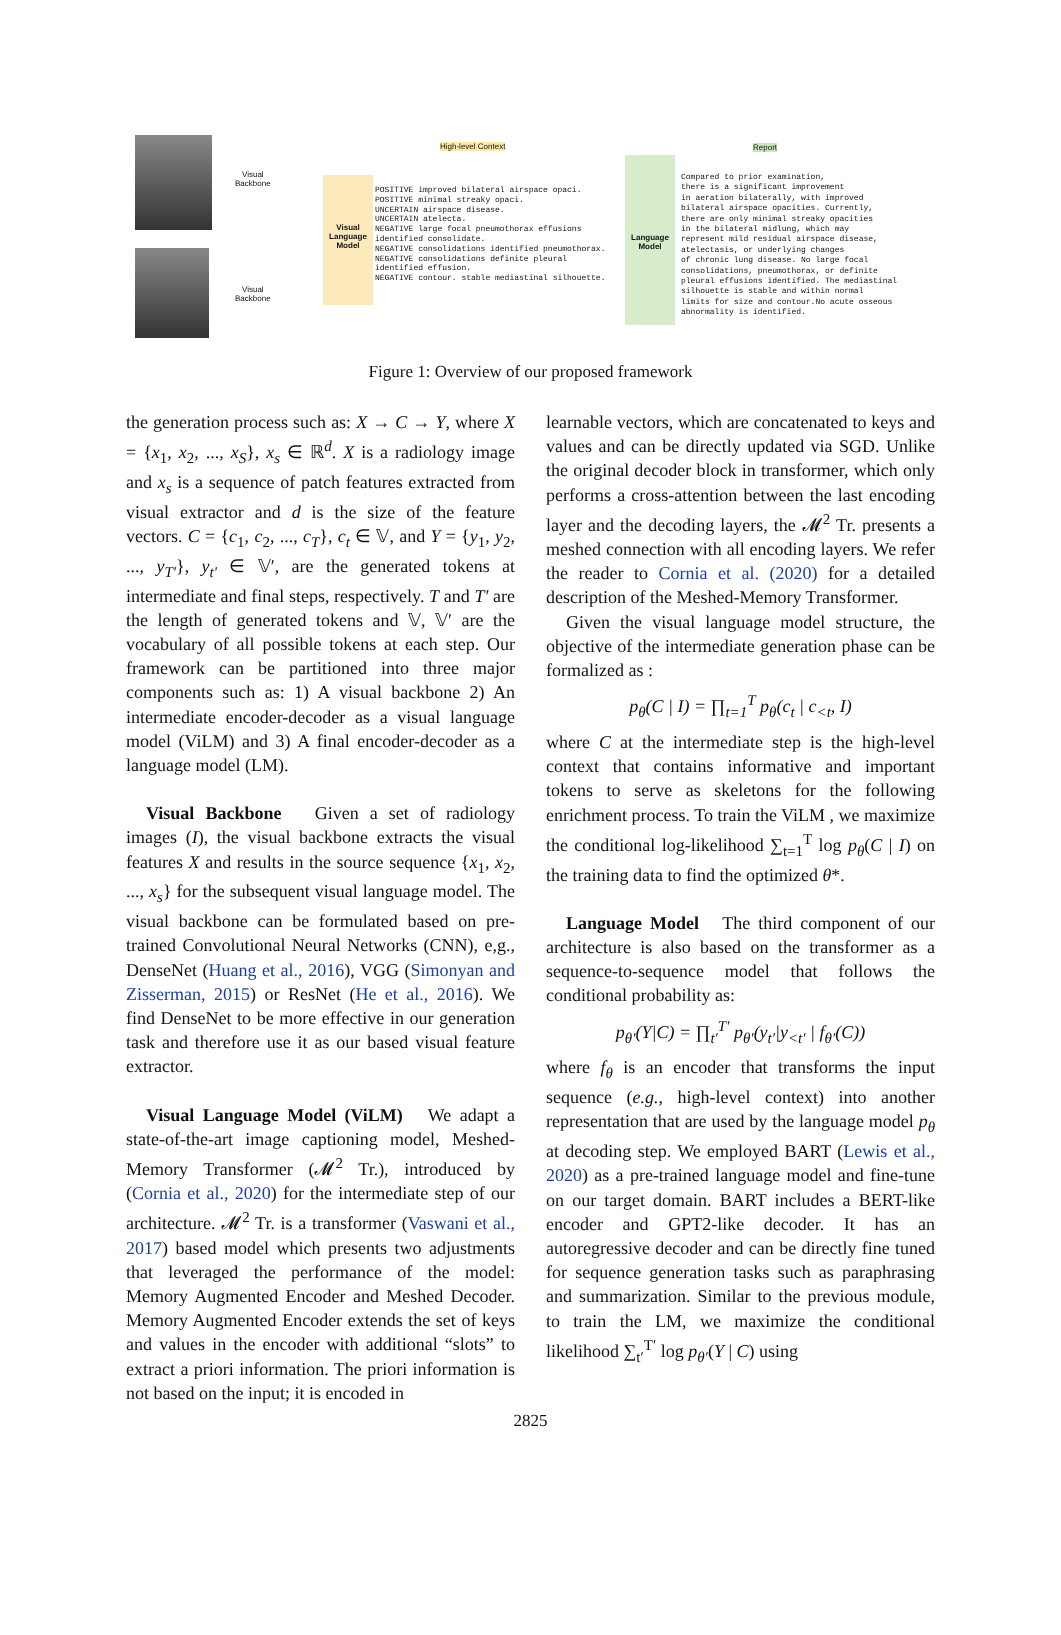Visual
Backbone
Visual
Backbone
High-level Context
Visual Language Model
POSITIVE improved bilateral airspace opaci.
POSITIVE minimal streaky opaci.
UNCERTAIN airspace disease.
UNCERTAIN atelecta.
NEGATIVE large focal pneumothorax effusions
identified consolidate.
NEGATIVE consolidations identified pneumothorax.
NEGATIVE consolidations definite pleural
identified effusion.
NEGATIVE contour. stable mediastinal silhouette.
Language Model
Report
Compared to prior examination,
there is a significant improvement
in aeration bilaterally, with improved
bilateral airspace opacities. Currently,
there are only minimal streaky opacities
in the bilateral midlung, which may
represent mild residual airspace disease,
atelectasis, or underlying changes
of chronic lung disease. No large focal
consolidations, pneumothorax, or definite
pleural effusions identified. The mediastinal
silhouette is stable and within normal
limits for size and contour.No acute osseous
abnormality is identified.
Figure 1: Overview of our proposed framework
the generation process such as: X → C → Y, where X = {x<sub>1</sub>, x<sub>2</sub>, ..., x<sub>S</sub>}, x<sub>s</sub> ∈ ℝ<sup>d</sup>. X is a radiology image and x<sub>s</sub> is a sequence of patch features extracted from visual extractor and d is the size of the feature vectors. C = {c<sub>1</sub>, c<sub>2</sub>, ..., c<sub>T</sub>}, c<sub>t</sub> ∈ 𝕍, and Y = {y<sub>1</sub>, y<sub>2</sub>, ..., y<sub>T′</sub>}, y<sub>t′</sub> ∈ 𝕍′, are the generated tokens at intermediate and final steps, respectively. T and T′ are the length of generated tokens and 𝕍, 𝕍′ are the vocabulary of all possible tokens at each step. Our framework can be partitioned into three major components such as: 1) A visual backbone 2) An intermediate encoder-decoder as a visual language model (ViLM) and 3) A final encoder-decoder as a language model (LM).
Visual Backbone Given a set of radiology images (I), the visual backbone extracts the visual features X and results in the source sequence {x<sub>1</sub>, x<sub>2</sub>, ..., x<sub>s</sub>} for the subsequent visual language model. The visual backbone can be formulated based on pre-trained Convolutional Neural Networks (CNN), e,g., DenseNet (Huang et al., 2016), VGG (Simonyan and Zisserman, 2015) or ResNet (He et al., 2016). We find DenseNet to be more effective in our generation task and therefore use it as our based visual feature extractor.
Visual Language Model (ViLM) We adapt a state-of-the-art image captioning model, Meshed-Memory Transformer (𝓜<sup>2</sup> Tr.), introduced by (Cornia et al., 2020) for the intermediate step of our architecture. 𝓜<sup>2</sup> Tr. is a transformer (Vaswani et al., 2017) based model which presents two adjustments that leveraged the performance of the model: Memory Augmented Encoder and Meshed Decoder. Memory Augmented Encoder extends the set of keys and values in the encoder with additional “slots” to extract a priori information. The priori information is not based on the input; it is encoded in
learnable vectors, which are concatenated to keys and values and can be directly updated via SGD. Unlike the original decoder block in transformer, which only performs a cross-attention between the last encoding layer and the decoding layers, the 𝓜<sup>2</sup> Tr. presents a meshed connection with all encoding layers. We refer the reader to Cornia et al. (2020) for a detailed description of the Meshed-Memory Transformer.
Given the visual language model structure, the objective of the intermediate generation phase can be formalized as :
p<sub>θ</sub>(C | I) = ∏<sub>t=1</sub><sup>T</sup> p<sub>θ</sub>(c<sub>t</sub> | c<sub><t</sub>, I)
where C at the intermediate step is the high-level context that contains informative and important tokens to serve as skeletons for the following enrichment process. To train the ViLM , we maximize the conditional log-likelihood ∑<sub>t=1</sub><sup>T</sup> log p<sub>θ</sub>(C | I) on the training data to find the optimized θ*.
Language Model The third component of our architecture is also based on the transformer as a sequence-to-sequence model that follows the conditional probability as:
p<sub>θ′</sub>(Y|C) = ∏<sub>t′</sub><sup>T′</sup> p<sub>θ′</sub>(y<sub>t′</sub>|y<sub><t′</sub> | f<sub>θ′</sub>(C))
where f<sub>θ</sub> is an encoder that transforms the input sequence (e.g., high-level context) into another representation that are used by the language model p<sub>θ</sub> at decoding step. We employed BART (Lewis et al., 2020) as a pre-trained language model and fine-tune on our target domain. BART includes a BERT-like encoder and GPT2-like decoder. It has an autoregressive decoder and can be directly fine tuned for sequence generation tasks such as paraphrasing and summarization. Similar to the previous module, to train the LM, we maximize the conditional likelihood ∑<sub>t′</sub><sup>T′</sup> log p<sub>θ′</sub>(Y | C) using
2825